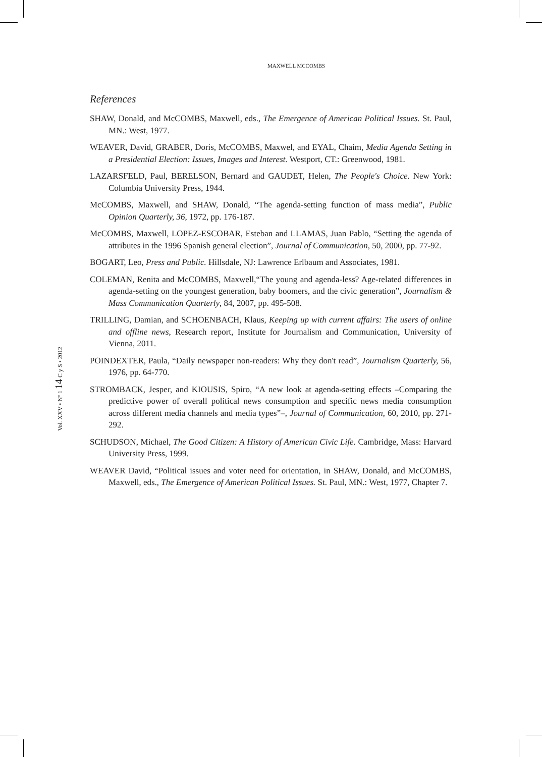MAXWELL MCCOMBS
Vol. XXV • Nº 1 14 C y S • 2012
References
SHAW, Donald, and McCOMBS, Maxwell, eds., The Emergence of American Political Issues. St. Paul, MN.: West, 1977.
WEAVER, David, GRABER, Doris, McCOMBS, Maxwel, and EYAL, Chaim, Media Agenda Setting in a Presidential Election: Issues, Images and Interest. Westport, CT.: Greenwood, 1981.
LAZARSFELD, Paul, BERELSON, Bernard and GAUDET, Helen, The People's Choice. New York: Columbia University Press, 1944.
McCOMBS, Maxwell, and SHAW, Donald, “The agenda-setting function of mass media”, Public Opinion Quarterly, 36, 1972, pp. 176-187.
McCOMBS, Maxwell, LOPEZ-ESCOBAR, Esteban and LLAMAS, Juan Pablo, “Setting the agenda of attributes in the 1996 Spanish general election”, Journal of Communication, 50, 2000, pp. 77-92.
BOGART, Leo, Press and Public. Hillsdale, NJ: Lawrence Erlbaum and Associates, 1981.
COLEMAN, Renita and McCOMBS, Maxwell,“The young and agenda-less? Age-related differences in agenda-setting on the youngest generation, baby boomers, and the civic generation”, Journalism & Mass Communication Quarterly, 84, 2007, pp. 495-508.
TRILLING, Damian, and SCHOENBACH, Klaus, Keeping up with current affairs: The users of online and offline news, Research report, Institute for Journalism and Communication, University of Vienna, 2011.
POINDEXTER, Paula, “Daily newspaper non-readers: Why they don't read”, Journalism Quarterly, 56, 1976, pp. 64-770.
STROMBACK, Jesper, and KIOUSIS, Spiro, “A new look at agenda-setting effects –Comparing the predictive power of overall political news consumption and specific news media consumption across different media channels and media types”–, Journal of Communication, 60, 2010, pp. 271-292.
SCHUDSON, Michael, The Good Citizen: A History of American Civic Life. Cambridge, Mass: Harvard University Press, 1999.
WEAVER David, “Political issues and voter need for orientation, in SHAW, Donald, and McCOMBS, Maxwell, eds., The Emergence of American Political Issues. St. Paul, MN.: West, 1977, Chapter 7.